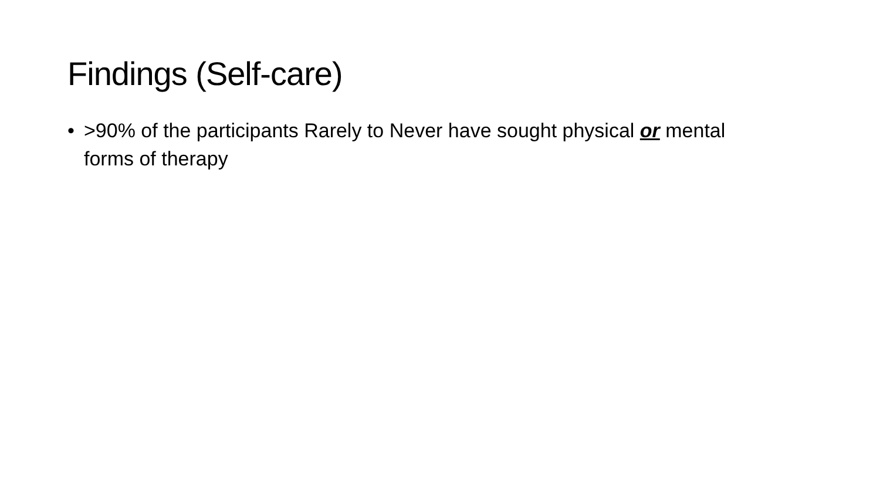Findings (Self-care)
• >90% of the participants Rarely to Never have sought physical or mental forms of therapy